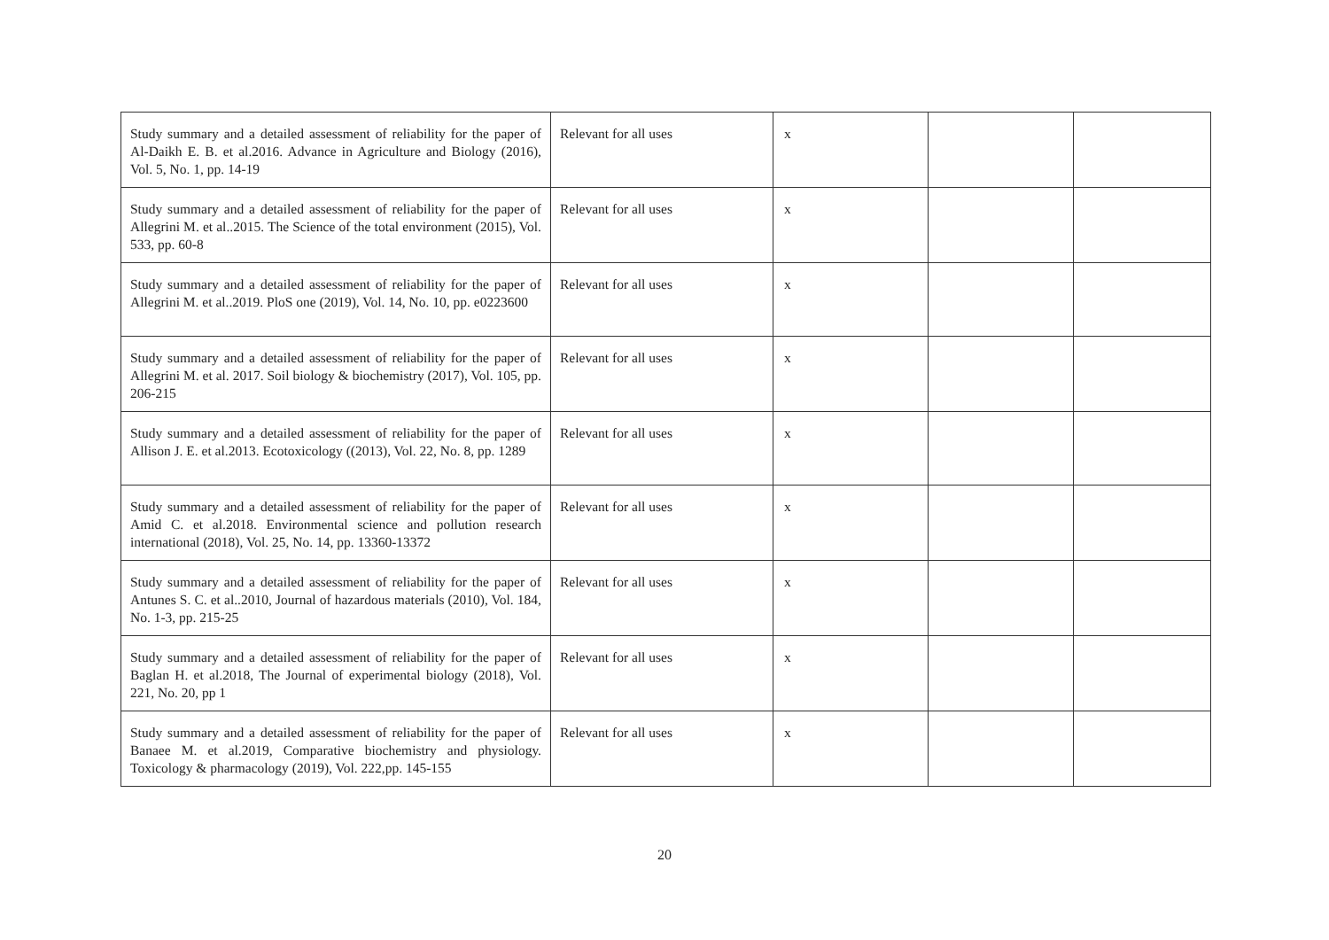| Study summary and a detailed assessment of reliability for the paper of Al-Daikh E. B. et al.2016. Advance in Agriculture and Biology (2016), Vol. 5, No. 1, pp. 14-19 | Relevant for all uses | x | | |
| Study summary and a detailed assessment of reliability for the paper of Allegrini M. et al..2015. The Science of the total environment (2015), Vol. 533, pp. 60-8 | Relevant for all uses | x | | |
| Study summary and a detailed assessment of reliability for the paper of Allegrini M. et al..2019. PloS one (2019), Vol. 14, No. 10, pp. e0223600 | Relevant for all uses | x | | |
| Study summary and a detailed assessment of reliability for the paper of Allegrini M. et al. 2017. Soil biology & biochemistry (2017), Vol. 105, pp. 206-215 | Relevant for all uses | x | | |
| Study summary and a detailed assessment of reliability for the paper of Allison J. E. et al.2013. Ecotoxicology ((2013), Vol. 22, No. 8, pp. 1289 | Relevant for all uses | x | | |
| Study summary and a detailed assessment of reliability for the paper of Amid C. et al.2018. Environmental science and pollution research international (2018), Vol. 25, No. 14, pp. 13360-13372 | Relevant for all uses | x | | |
| Study summary and a detailed assessment of reliability for the paper of Antunes S. C. et al..2010, Journal of hazardous materials (2010), Vol. 184, No. 1-3, pp. 215-25 | Relevant for all uses | x | | |
| Study summary and a detailed assessment of reliability for the paper of Baglan H. et al.2018, The Journal of experimental biology (2018), Vol. 221, No. 20, pp 1 | Relevant for all uses | x | | |
| Study summary and a detailed assessment of reliability for the paper of Banaee M. et al.2019, Comparative biochemistry and physiology. Toxicology & pharmacology (2019), Vol. 222,pp. 145-155 | Relevant for all uses | x | | |
20